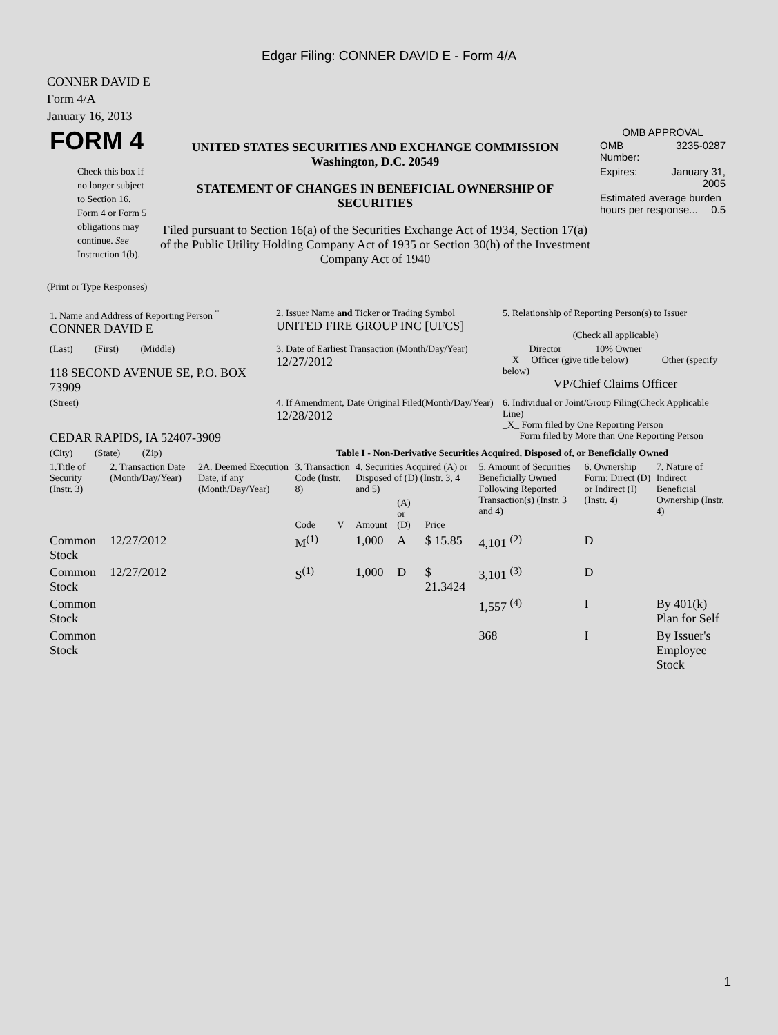Edgar Filing: CONNER DAVID E - Form 4/A
CONNER DAVID E
Form 4/A
January 16, 2013
| FORM 4 Check this box if no longer subject to Section 16. Form 4 or Form 5 obligations may continue. See Instruction 1(b). | UNITED STATES SECURITIES AND EXCHANGE COMMISSION Washington, D.C. 20549 STATEMENT OF CHANGES IN BENEFICIAL OWNERSHIP OF SECURITIES Filed pursuant to Section 16(a) of the Securities Exchange Act of 1934, Section 17(a) of the Public Utility Holding Company Act of 1935 or Section 30(h) of the Investment Company Act of 1940 | OMB APPROVAL / OMB Number: / 3235-0287 / / Expires: / January 31, 2005 / / Estimated average burden hours per response... 0.5 / / |
(Print or Type Responses)
| 1. Name and Address of Reporting Person <sup>*</sup> CONNER DAVID E | 2. Issuer Name and Ticker or Trading Symbol UNITED FIRE GROUP INC [UFCS] | 5. Relationship of Reporting Person(s) to Issuer (Check all applicable) |
| (Last) (First) (Middle) 118 SECOND AVENUE SE, P.O. BOX 73909 | 3. Date of Earliest Transaction (Month/Day/Year) 12/27/2012 | _____ Director _____ 10% Owner __X__ Officer (give title below) _____ Other (specify below) VP/Chief Claims Officer |
| (Street) CEDAR RAPIDS, IA 52407-3909 | 4. If Amendment, Date Original Filed(Month/Day/Year) 12/28/2012 | 6. Individual or Joint/Group Filing(Check Applicable Line) _X_ Form filed by One Reporting Person ___ Form filed by More than One Reporting Person |
| (City) (State) (Zip) | Table I - Non-Derivative Securities Acquired, Disposed of, or Beneficially Owned | |
| 1.Title of Security (Instr. 3) | 2. Transaction Date (Month/Day/Year) | 2A. Deemed Execution Date, if any (Month/Day/Year) | 3. Transaction Code (Instr. 8) | | 4. Securities Acquired (A) or Disposed of (D) (Instr. 3, 4 and 5) | | | 5. Amount of Securities Beneficially Owned Following Reported Transaction(s) (Instr. 3 and 4) | 6. Ownership Form: Direct (D) or Indirect (I) (Instr. 4) | 7. Nature of Indirect Beneficial Ownership (Instr. 4) |
| --- | --- | --- | --- | --- | --- | --- | --- | --- | --- | --- |
| | | | Code | V | Amount | (A) or (D) | Price | | | |
| Common Stock | 12/27/2012 | | M<sup>(1)</sup> | | 1,000 | A | $ 15.85 | 4,101 <sup>(2)</sup> | D | |
| Common Stock | 12/27/2012 | | S<sup>(1)</sup> | | 1,000 | D | $ 21.3424 | 3,101 <sup>(3)</sup> | D | |
| Common Stock | | | | | | | | 1,557 <sup>(4)</sup> | I | By 401(k) Plan for Self |
| Common Stock | | | | | | | | 368 | I | By Issuer's Employee Stock |
1